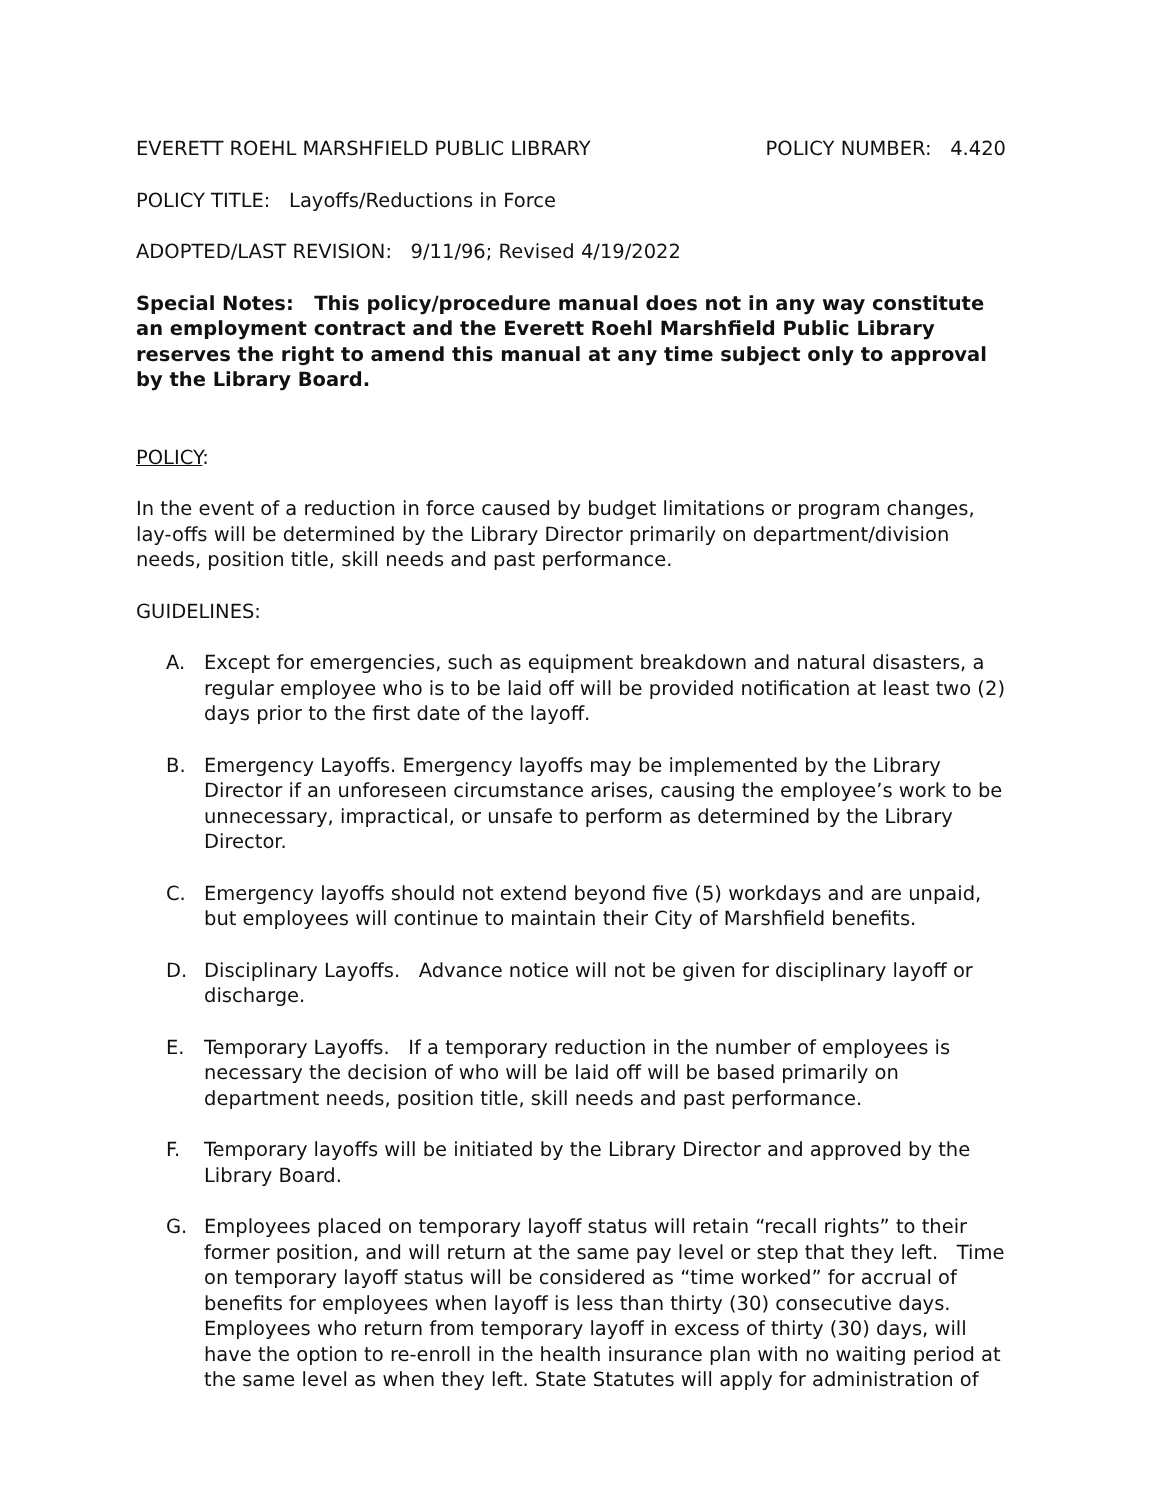EVERETT ROEHL MARSHFIELD PUBLIC LIBRARY POLICY NUMBER: 4.420
POLICY TITLE: Layoffs/Reductions in Force
ADOPTED/LAST REVISION: 9/11/96; Revised 4/19/2022
Special Notes: This policy/procedure manual does not in any way constitute an employment contract and the Everett Roehl Marshfield Public Library reserves the right to amend this manual at any time subject only to approval by the Library Board.
POLICY:
In the event of a reduction in force caused by budget limitations or program changes, lay-offs will be determined by the Library Director primarily on department/division needs, position title, skill needs and past performance.
GUIDELINES:
A. Except for emergencies, such as equipment breakdown and natural disasters, a regular employee who is to be laid off will be provided notification at least two (2) days prior to the first date of the layoff.
B. Emergency Layoffs. Emergency layoffs may be implemented by the Library Director if an unforeseen circumstance arises, causing the employee’s work to be unnecessary, impractical, or unsafe to perform as determined by the Library Director.
C. Emergency layoffs should not extend beyond five (5) workdays and are unpaid, but employees will continue to maintain their City of Marshfield benefits.
D. Disciplinary Layoffs. Advance notice will not be given for disciplinary layoff or discharge.
E. Temporary Layoffs. If a temporary reduction in the number of employees is necessary the decision of who will be laid off will be based primarily on department needs, position title, skill needs and past performance.
F. Temporary layoffs will be initiated by the Library Director and approved by the Library Board.
G. Employees placed on temporary layoff status will retain “recall rights” to their former position, and will return at the same pay level or step that they left. Time on temporary layoff status will be considered as “time worked” for accrual of benefits for employees when layoff is less than thirty (30) consecutive days. Employees who return from temporary layoff in excess of thirty (30) days, will have the option to re-enroll in the health insurance plan with no waiting period at the same level as when they left. State Statutes will apply for administration of